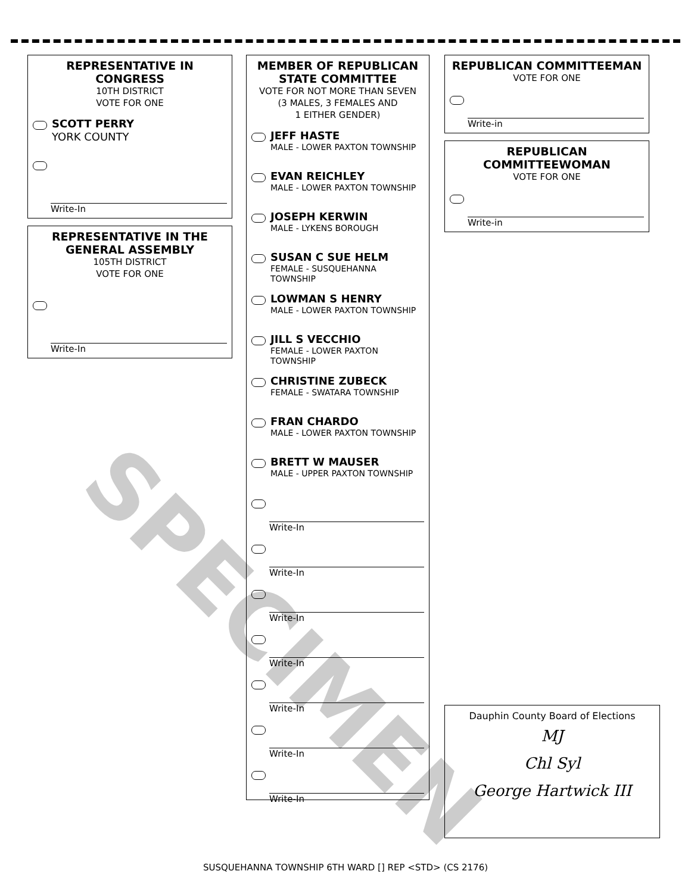REPRESENTATIVE IN CONGRESS
10TH DISTRICT
VOTE FOR ONE
SCOTT PERRY
YORK COUNTY
Write-In
REPRESENTATIVE IN THE GENERAL ASSEMBLY
105TH DISTRICT
VOTE FOR ONE
Write-In
MEMBER OF REPUBLICAN STATE COMMITTEE
VOTE FOR NOT MORE THAN SEVEN
(3 MALES, 3 FEMALES AND
1 EITHER GENDER)
JEFF HASTE
MALE - LOWER PAXTON TOWNSHIP
EVAN REICHLEY
MALE - LOWER PAXTON TOWNSHIP
JOSEPH KERWIN
MALE - LYKENS BOROUGH
SUSAN C SUE HELM
FEMALE - SUSQUEHANNA TOWNSHIP
LOWMAN S HENRY
MALE - LOWER PAXTON TOWNSHIP
JILL S VECCHIO
FEMALE - LOWER PAXTON TOWNSHIP
CHRISTINE ZUBECK
FEMALE - SWATARA TOWNSHIP
FRAN CHARDO
MALE - LOWER PAXTON TOWNSHIP
BRETT W MAUSER
MALE - UPPER PAXTON TOWNSHIP
Write-In
Write-In
Write-In
Write-In
Write-In
Write-In
Write-In
REPUBLICAN COMMITTEEMAN
VOTE FOR ONE
Write-in
REPUBLICAN COMMITTEEWOMAN
VOTE FOR ONE
Write-in
Dauphin County Board of Elections
MJ
Chl Syl
George Hartwick III
SPECIMEN
SUSQUEHANNA TOWNSHIP 6TH WARD [] REP <STD> (CS 2176)